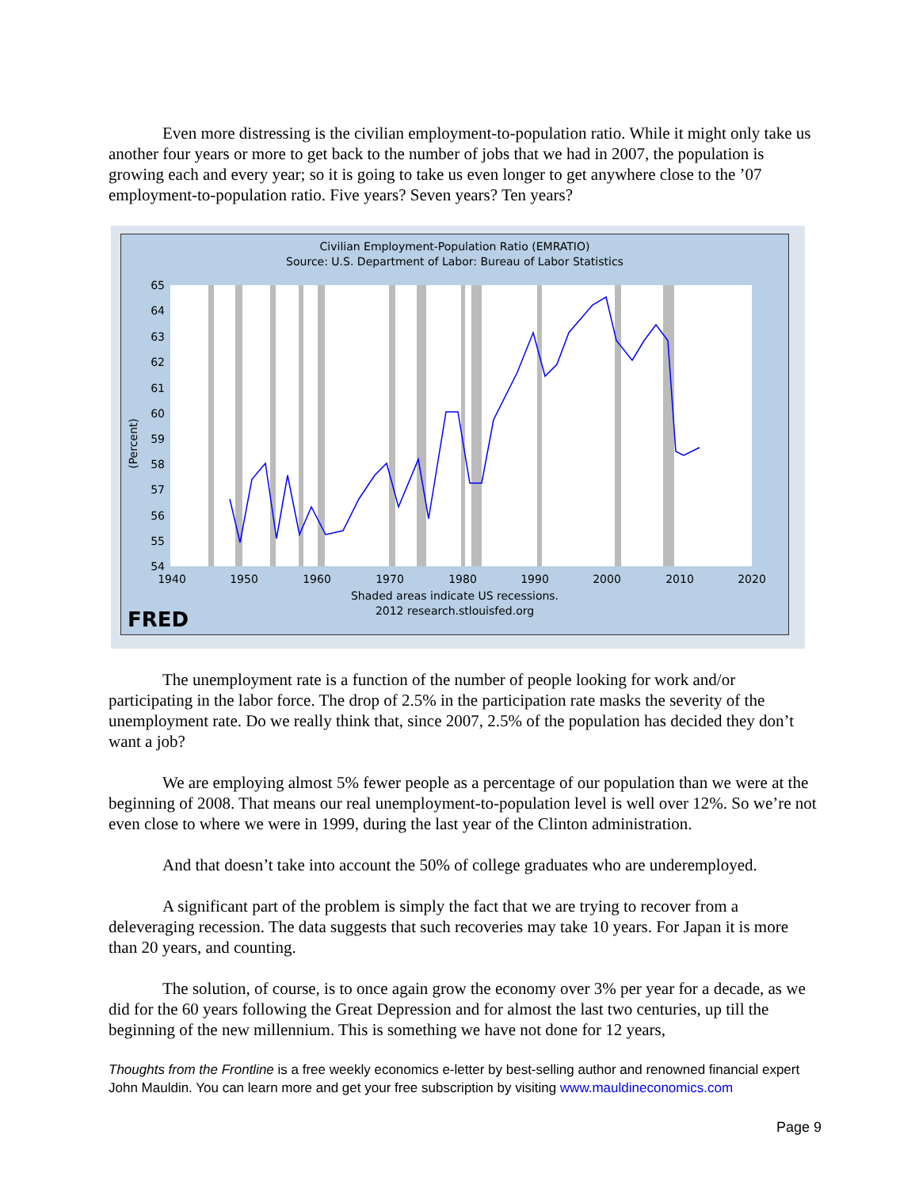Even more distressing is the civilian employment-to-population ratio. While it might only take us another four years or more to get back to the number of jobs that we had in 2007, the population is growing each and every year; so it is going to take us even longer to get anywhere close to the ’07 employment-to-population ratio. Five years? Seven years? Ten years?
Civilian Employment-Population Ratio (EMRATIO)
Source: U.S. Department of Labor: Bureau of Labor Statistics
65
64
63
62
61
60
59
58
57
56
55
54
1940
1950
1960
1970
1980
1990
2000
2010
2020
(Percent)
Shaded areas indicate US recessions.
2012 research.stlouisfed.org
FRED
The unemployment rate is a function of the number of people looking for work and/or participating in the labor force. The drop of 2.5% in the participation rate masks the severity of the unemployment rate. Do we really think that, since 2007, 2.5% of the population has decided they don’t want a job?
We are employing almost 5% fewer people as a percentage of our population than we were at the beginning of 2008. That means our real unemployment-to-population level is well over 12%. So we’re not even close to where we were in 1999, during the last year of the Clinton administration.
And that doesn’t take into account the 50% of college graduates who are underemployed.
A significant part of the problem is simply the fact that we are trying to recover from a deleveraging recession. The data suggests that such recoveries may take 10 years. For Japan it is more than 20 years, and counting.
The solution, of course, is to once again grow the economy over 3% per year for a decade, as we did for the 60 years following the Great Depression and for almost the last two centuries, up till the beginning of the new millennium. This is something we have not done for 12 years,
Thoughts from the Frontline is a free weekly economics e-letter by best-selling author and renowned financial expert John Mauldin. You can learn more and get your free subscription by visiting www.mauldineconomics.com
Page 9